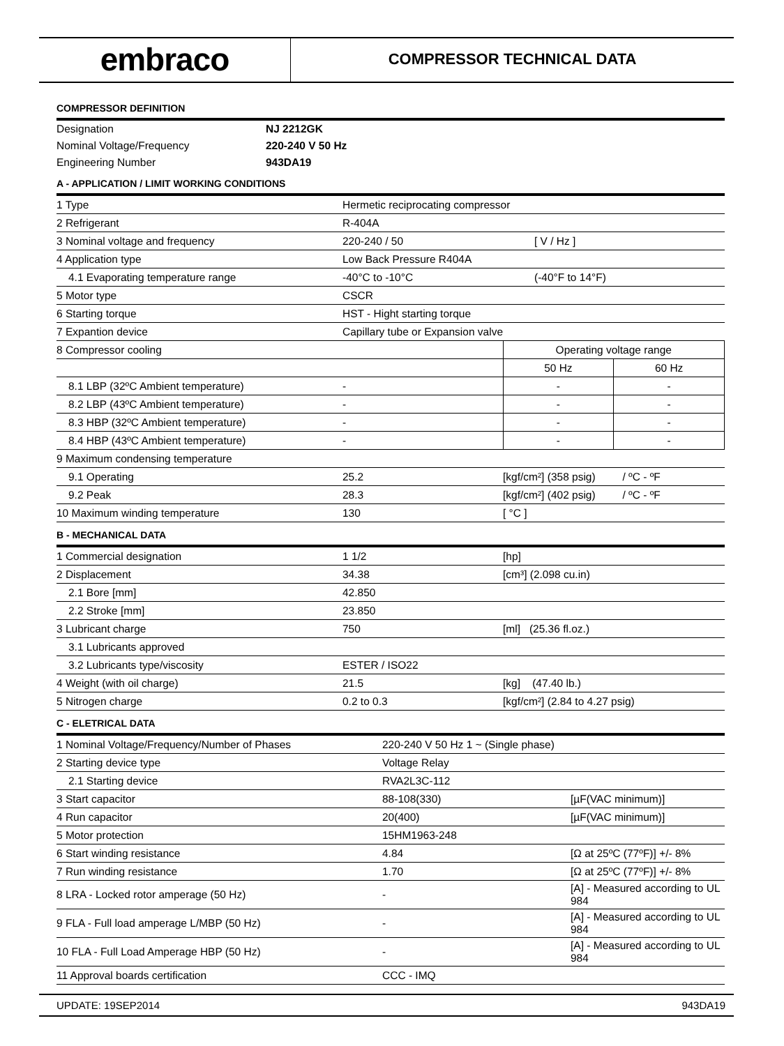embraco
COMPRESSOR TECHNICAL DATA
COMPRESSOR DEFINITION
| Designation | NJ 2212GK |
| Nominal Voltage/Frequency | 220-240 V 50 Hz |
| Engineering Number | 943DA19 |
A - APPLICATION / LIMIT WORKING CONDITIONS
| 1 Type | Hermetic reciprocating compressor | | |
| 2 Refrigerant | R-404A | | |
| 3 Nominal voltage and frequency | 220-240 / 50 | [ V / Hz ] | |
| 4 Application type | Low Back Pressure R404A | | |
| 4.1 Evaporating temperature range | -40°C to -10°C | (-40°F to 14°F) | |
| 5 Motor type | CSCR | | |
| 6 Starting torque | HST - Hight starting torque | | |
| 7 Expantion device | Capillary tube or Expansion valve | | |
| 8 Compressor cooling | | Operating voltage range | |
| | | 50 Hz | 60 Hz |
| 8.1 LBP (32ºC Ambient temperature) | - | - | - |
| 8.2 LBP (43ºC Ambient temperature) | - | - | - |
| 8.3 HBP (32ºC Ambient temperature) | - | - | - |
| 8.4 HBP (43ºC Ambient temperature) | - | - | - |
| 9 Maximum condensing temperature | | | |
| 9.1 Operating | 25.2 | [kgf/cm²] (358 psig) / ºC - ºF | |
| 9.2 Peak | 28.3 | [kgf/cm²] (402 psig) / ºC - ºF | |
| 10 Maximum winding temperature | 130 | [ °C ] | |
B - MECHANICAL DATA
| 1 Commercial designation | 1 1/2 | [hp] |
| 2 Displacement | 34.38 | [cm³] (2.098 cu.in) |
| 2.1 Bore [mm] | 42.850 | |
| 2.2 Stroke [mm] | 23.850 | |
| 3 Lubricant charge | 750 | [ml] (25.36 fl.oz.) |
| 3.1 Lubricants approved | | |
| 3.2 Lubricants type/viscosity | ESTER / ISO22 | |
| 4 Weight (with oil charge) | 21.5 | [kg] (47.40 lb.) |
| 5 Nitrogen charge | 0.2 to 0.3 | [kgf/cm²] (2.84 to 4.27 psig) |
C - ELETRICAL DATA
| 1 Nominal Voltage/Frequency/Number of Phases | 220-240 V 50 Hz 1 ~ (Single phase) | |
| 2 Starting device type | Voltage Relay | |
| 2.1 Starting device | RVA2L3C-112 | |
| 3 Start capacitor | 88-108(330) | [µF(VAC minimum)] |
| 4 Run capacitor | 20(400) | [µF(VAC minimum)] |
| 5 Motor protection | 15HM1963-248 | |
| 6 Start winding resistance | 4.84 | [Ω at 25ºC (77ºF)] +/- 8% |
| 7 Run winding resistance | 1.70 | [Ω at 25ºC (77ºF)] +/- 8% |
| 8 LRA - Locked rotor amperage (50 Hz) | - | [A] - Measured according to UL 984 |
| 9 FLA - Full load amperage L/MBP (50 Hz) | - | [A] - Measured according to UL 984 |
| 10 FLA - Full Load Amperage HBP (50 Hz) | - | [A] - Measured according to UL 984 |
| 11 Approval boards certification | CCC - IMQ | |
UPDATE: 19SEP2014 943DA19